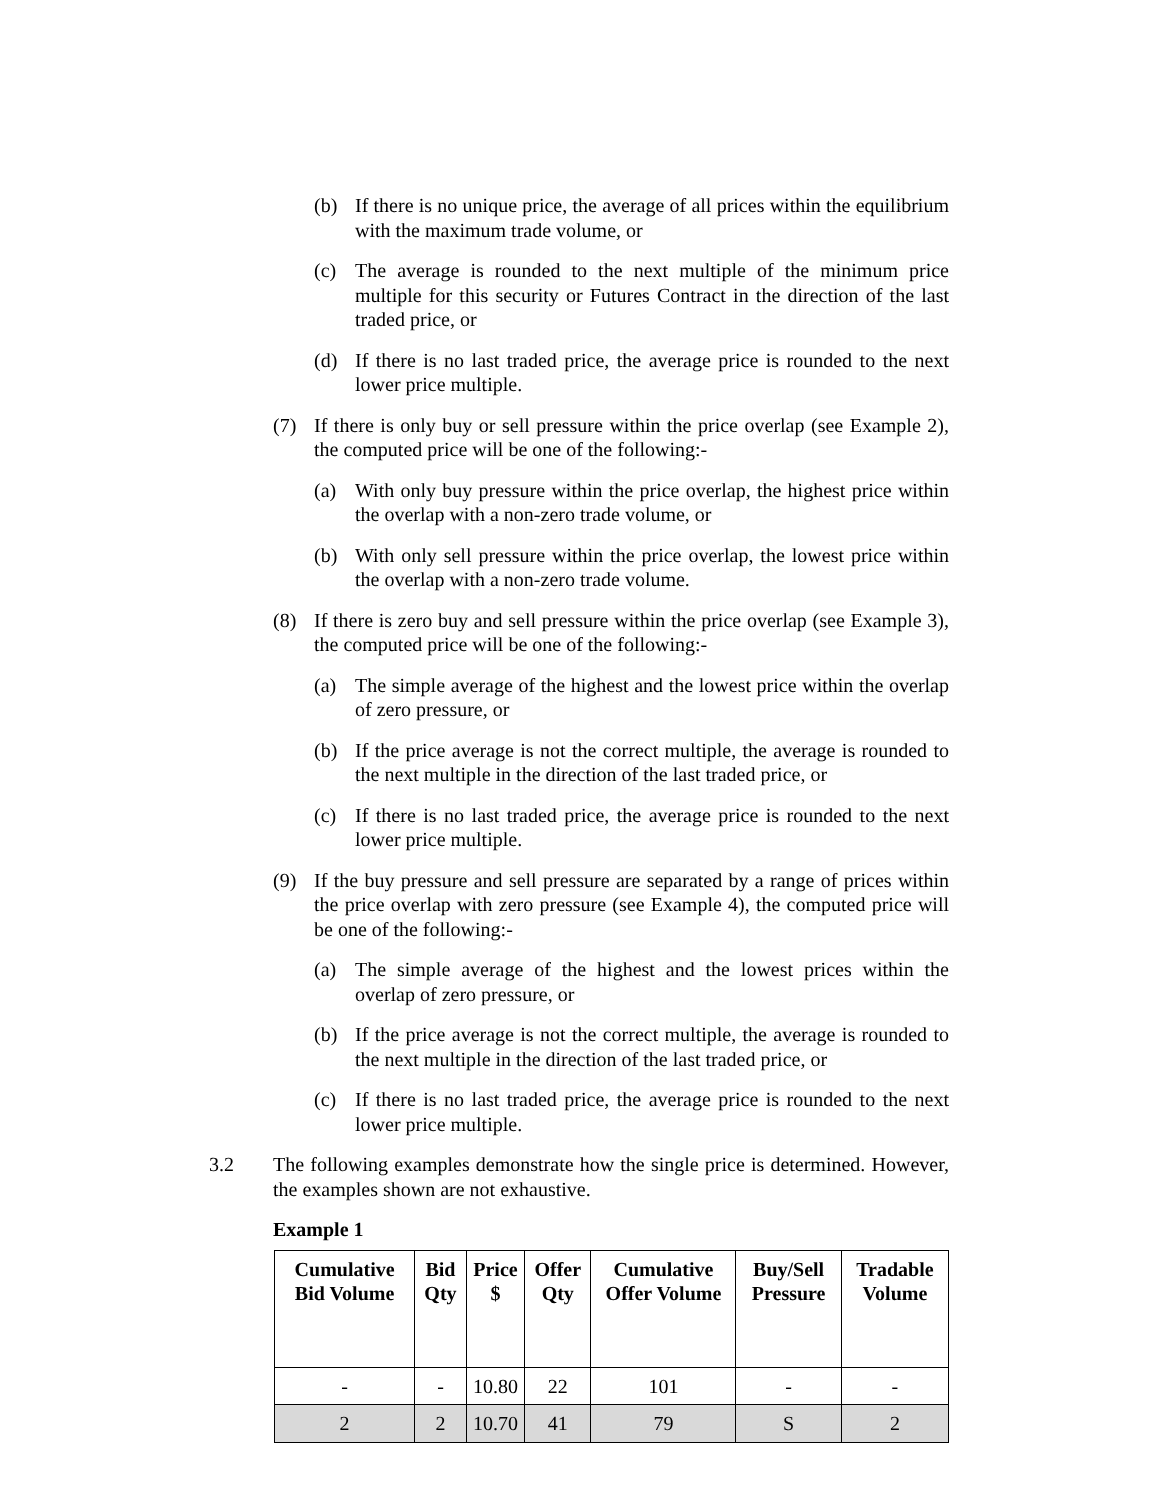(b) If there is no unique price, the average of all prices within the equilibrium with the maximum trade volume, or
(c) The average is rounded to the next multiple of the minimum price multiple for this security or Futures Contract in the direction of the last traded price, or
(d) If there is no last traded price, the average price is rounded to the next lower price multiple.
(7) If there is only buy or sell pressure within the price overlap (see Example 2), the computed price will be one of the following:-
(a) With only buy pressure within the price overlap, the highest price within the overlap with a non-zero trade volume, or
(b) With only sell pressure within the price overlap, the lowest price within the overlap with a non-zero trade volume.
(8) If there is zero buy and sell pressure within the price overlap (see Example 3), the computed price will be one of the following:-
(a) The simple average of the highest and the lowest price within the overlap of zero pressure, or
(b) If the price average is not the correct multiple, the average is rounded to the next multiple in the direction of the last traded price, or
(c) If there is no last traded price, the average price is rounded to the next lower price multiple.
(9) If the buy pressure and sell pressure are separated by a range of prices within the price overlap with zero pressure (see Example 4), the computed price will be one of the following:-
(a) The simple average of the highest and the lowest prices within the overlap of zero pressure, or
(b) If the price average is not the correct multiple, the average is rounded to the next multiple in the direction of the last traded price, or
(c) If there is no last traded price, the average price is rounded to the next lower price multiple.
3.2 The following examples demonstrate how the single price is determined. However, the examples shown are not exhaustive.
Example 1
| Cumulative Bid Volume | Bid Qty | Price $ | Offer Qty | Cumulative Offer Volume | Buy/Sell Pressure | Tradable Volume |
| --- | --- | --- | --- | --- | --- | --- |
| - | - | 10.80 | 22 | 101 | - | - |
| 2 | 2 | 10.70 | 41 | 79 | S | 2 |